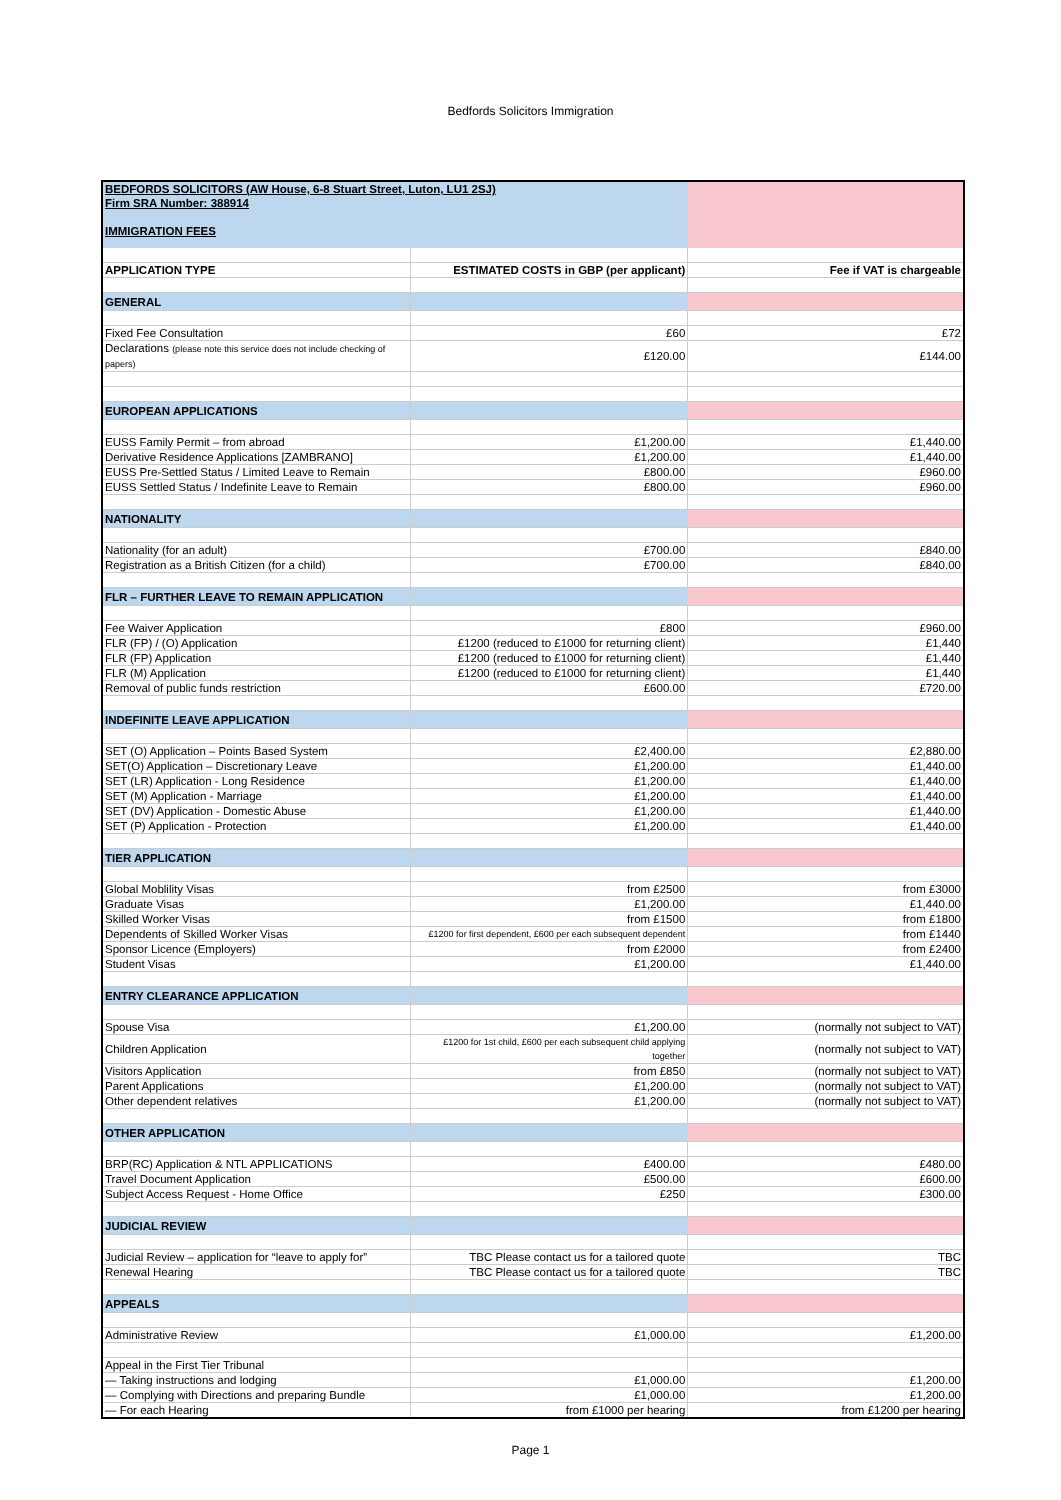Bedfords Solicitors Immigration
| BEDFORDS SOLICITORS (AW House, 6-8 Stuart Street, Luton, LU1 2SJ) Firm SRA Number: 388914 IMMIGRATION FEES | | |
| APPLICATION TYPE | ESTIMATED COSTS in GBP (per applicant) | Fee if VAT is chargeable |
| GENERAL | | |
| Fixed Fee Consultation | £60 | £72 |
| Declarations (please note this service does not include checking of papers) | £120.00 | £144.00 |
| EUROPEAN APPLICATIONS | | |
| EUSS Family Permit – from abroad | £1,200.00 | £1,440.00 |
| Derivative Residence Applications [ZAMBRANO] | £1,200.00 | £1,440.00 |
| EUSS Pre-Settled Status / Limited Leave to Remain | £800.00 | £960.00 |
| EUSS Settled Status / Indefinite Leave to Remain | £800.00 | £960.00 |
| NATIONALITY | | |
| Nationality (for an adult) | £700.00 | £840.00 |
| Registration as a British Citizen (for a child) | £700.00 | £840.00 |
| FLR – FURTHER LEAVE TO REMAIN APPLICATION | | |
| Fee Waiver Application | £800 | £960.00 |
| FLR (FP) / (O) Application | £1200 (reduced to £1000 for returning client) | £1,440 |
| FLR (FP) Application | £1200 (reduced to £1000 for returning client) | £1,440 |
| FLR (M) Application | £1200 (reduced to £1000 for returning client) | £1,440 |
| Removal of public funds restriction | £600.00 | £720.00 |
| INDEFINITE LEAVE APPLICATION | | |
| SET (O) Application – Points Based System | £2,400.00 | £2,880.00 |
| SET(O) Application – Discretionary Leave | £1,200.00 | £1,440.00 |
| SET (LR) Application - Long Residence | £1,200.00 | £1,440.00 |
| SET (M) Application - Marriage | £1,200.00 | £1,440.00 |
| SET (DV) Application - Domestic Abuse | £1,200.00 | £1,440.00 |
| SET (P) Application - Protection | £1,200.00 | £1,440.00 |
| TIER APPLICATION | | |
| Global Moblility Visas | from £2500 | from £3000 |
| Graduate Visas | £1,200.00 | £1,440.00 |
| Skilled Worker Visas | from £1500 | from £1800 |
| Dependents of Skilled Worker Visas | £1200 for first dependent, £600 per each subsequent dependent | from £1440 |
| Sponsor Licence (Employers) | from £2000 | from £2400 |
| Student Visas | £1,200.00 | £1,440.00 |
| ENTRY CLEARANCE APPLICATION | | |
| Spouse Visa | £1,200.00 | (normally not subject to VAT) |
| Children Application | £1200 for 1st child, £600 per each subsequent child applying together | (normally not subject to VAT) |
| Visitors Application | from £850 | (normally not subject to VAT) |
| Parent Applications | £1,200.00 | (normally not subject to VAT) |
| Other dependent relatives | £1,200.00 | (normally not subject to VAT) |
| OTHER APPLICATION | | |
| BRP(RC) Application & NTL APPLICATIONS | £400.00 | £480.00 |
| Travel Document Application | £500.00 | £600.00 |
| Subject Access Request - Home Office | £250 | £300.00 |
| JUDICIAL REVIEW | | |
| Judicial Review – application for “leave to apply for” | TBC Please contact us for a tailored quote | TBC |
| Renewal Hearing | TBC Please contact us for a tailored quote | TBC |
| APPEALS | | |
| Administrative Review | £1,000.00 | £1,200.00 |
| Appeal in the First Tier Tribunal | | |
| — Taking instructions and lodging | £1,000.00 | £1,200.00 |
| — Complying with Directions and preparing Bundle | £1,000.00 | £1,200.00 |
| — For each Hearing | from £1000 per hearing | from £1200 per hearing |
Page 1